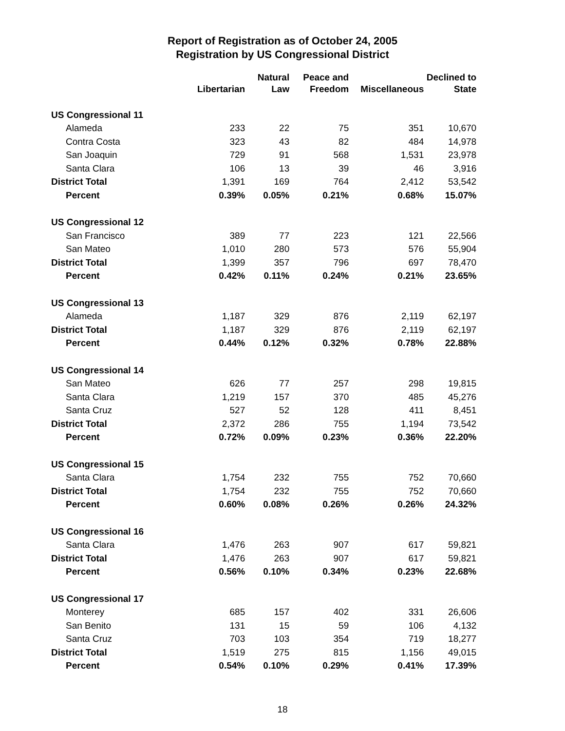Report of Registration as of October 24, 2005
Registration by US Congressional District
| | | Natural | Peace and | | Declined to |
| --- | --- | --- | --- | --- | --- |
| | Libertarian | Law | Freedom | Miscellaneous | State |
| US Congressional 11 | | | | | |
| Alameda | 233 | 22 | 75 | 351 | 10,670 |
| Contra Costa | 323 | 43 | 82 | 484 | 14,978 |
| San Joaquin | 729 | 91 | 568 | 1,531 | 23,978 |
| Santa Clara | 106 | 13 | 39 | 46 | 3,916 |
| District Total | 1,391 | 169 | 764 | 2,412 | 53,542 |
| Percent | 0.39% | 0.05% | 0.21% | 0.68% | 15.07% |
| US Congressional 12 | | | | | |
| San Francisco | 389 | 77 | 223 | 121 | 22,566 |
| San Mateo | 1,010 | 280 | 573 | 576 | 55,904 |
| District Total | 1,399 | 357 | 796 | 697 | 78,470 |
| Percent | 0.42% | 0.11% | 0.24% | 0.21% | 23.65% |
| US Congressional 13 | | | | | |
| Alameda | 1,187 | 329 | 876 | 2,119 | 62,197 |
| District Total | 1,187 | 329 | 876 | 2,119 | 62,197 |
| Percent | 0.44% | 0.12% | 0.32% | 0.78% | 22.88% |
| US Congressional 14 | | | | | |
| San Mateo | 626 | 77 | 257 | 298 | 19,815 |
| Santa Clara | 1,219 | 157 | 370 | 485 | 45,276 |
| Santa Cruz | 527 | 52 | 128 | 411 | 8,451 |
| District Total | 2,372 | 286 | 755 | 1,194 | 73,542 |
| Percent | 0.72% | 0.09% | 0.23% | 0.36% | 22.20% |
| US Congressional 15 | | | | | |
| Santa Clara | 1,754 | 232 | 755 | 752 | 70,660 |
| District Total | 1,754 | 232 | 755 | 752 | 70,660 |
| Percent | 0.60% | 0.08% | 0.26% | 0.26% | 24.32% |
| US Congressional 16 | | | | | |
| Santa Clara | 1,476 | 263 | 907 | 617 | 59,821 |
| District Total | 1,476 | 263 | 907 | 617 | 59,821 |
| Percent | 0.56% | 0.10% | 0.34% | 0.23% | 22.68% |
| US Congressional 17 | | | | | |
| Monterey | 685 | 157 | 402 | 331 | 26,606 |
| San Benito | 131 | 15 | 59 | 106 | 4,132 |
| Santa Cruz | 703 | 103 | 354 | 719 | 18,277 |
| District Total | 1,519 | 275 | 815 | 1,156 | 49,015 |
| Percent | 0.54% | 0.10% | 0.29% | 0.41% | 17.39% |
18